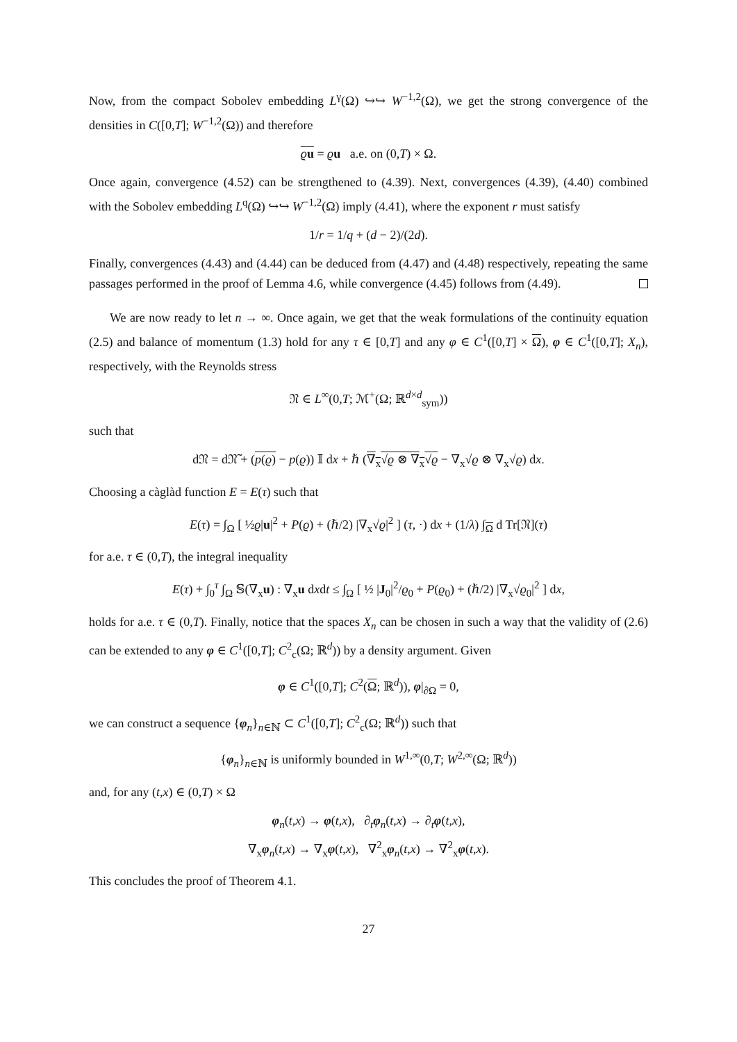Now, from the compact Sobolev embedding L<sup>γ</sup>(Ω) ↪↪ W<sup>−1,2</sup>(Ω), we get the strong convergence of the densities in C([0,T]; W<sup>−1,2</sup>(Ω)) and therefore
ϱu = ϱu a.e. on (0,T) × Ω.
Once again, convergence (4.52) can be strengthened to (4.39). Next, convergences (4.39), (4.40) combined with the Sobolev embedding L<sup>q</sup>(Ω) ↪↪ W<sup>−1,2</sup>(Ω) imply (4.41), where the exponent r must satisfy
1/r = 1/q + (d − 2)/(2d).
Finally, convergences (4.43) and (4.44) can be deduced from (4.47) and (4.48) respectively, repeating the same passages performed in the proof of Lemma 4.6, while convergence (4.45) follows from (4.49).
We are now ready to let n → ∞. Once again, we get that the weak formulations of the continuity equation (2.5) and balance of momentum (1.3) hold for any τ ∈ [0,T] and any φ ∈ C<sup>1</sup>([0,T] × Ω), φ ∈ C<sup>1</sup>([0,T]; X<sub>n</sub>), respectively, with the Reynolds stress
𝔑 ∈ L<sup>∞</sup>(0,T; ℳ<sup>+</sup>(Ω; ℝ<sup>d×d</sup><sub>sym</sub>))
such that
d𝔑 = d𝔑̃ + (p(ϱ) − p(ϱ)) 𝕀 dx + ℏ (∇<sub>x</sub>√ϱ ⊗ ∇<sub>x</sub>√ϱ − ∇<sub>x</sub>√ϱ ⊗ ∇<sub>x</sub>√ϱ) dx.
Choosing a càglàd function E = E(τ) such that
E(τ) = ∫<sub>Ω</sub> [ ½ϱ|u|<sup>2</sup> + P(ϱ) + (ℏ/2) |∇<sub>x</sub>√ϱ|<sup>2</sup> ] (τ, ·) dx + (1/λ) ∫<sub>Ω</sub> d Tr[𝔑](τ)
for a.e. τ ∈ (0,T), the integral inequality
E(τ) + ∫<sub>0</sub><sup>τ</sup> ∫<sub>Ω</sub> 𝕊(∇<sub>x</sub>u) : ∇<sub>x</sub>u dxdt ≤ ∫<sub>Ω</sub> [ ½ |J<sub>0</sub>|<sup>2</sup>/ϱ<sub>0</sub> + P(ϱ<sub>0</sub>) + (ℏ/2) |∇<sub>x</sub>√ϱ<sub>0</sub>|<sup>2</sup> ] dx,
holds for a.e. τ ∈ (0,T). Finally, notice that the spaces X<sub>n</sub> can be chosen in such a way that the validity of (2.6) can be extended to any φ ∈ C<sup>1</sup>([0,T]; C<sup>2</sup><sub>c</sub>(Ω; ℝ<sup>d</sup>)) by a density argument. Given
φ ∈ C<sup>1</sup>([0,T]; C<sup>2</sup>(Ω; ℝ<sup>d</sup>)), φ|<sub>∂Ω</sub> = 0,
we can construct a sequence {φ<sub>n</sub>}<sub>n∈ℕ</sub> ⊂ C<sup>1</sup>([0,T]; C<sup>2</sup><sub>c</sub>(Ω; ℝ<sup>d</sup>)) such that
{φ<sub>n</sub>}<sub>n∈ℕ</sub> is uniformly bounded in W<sup>1,∞</sup>(0,T; W<sup>2,∞</sup>(Ω; ℝ<sup>d</sup>))
and, for any (t,x) ∈ (0,T) × Ω
φ<sub>n</sub>(t,x) → φ(t,x), ∂<sub>t</sub>φ<sub>n</sub>(t,x) → ∂<sub>t</sub>φ(t,x),
∇<sub>x</sub>φ<sub>n</sub>(t,x) → ∇<sub>x</sub>φ(t,x), ∇<sup>2</sup><sub>x</sub>φ<sub>n</sub>(t,x) → ∇<sup>2</sup><sub>x</sub>φ(t,x).
This concludes the proof of Theorem 4.1.
27